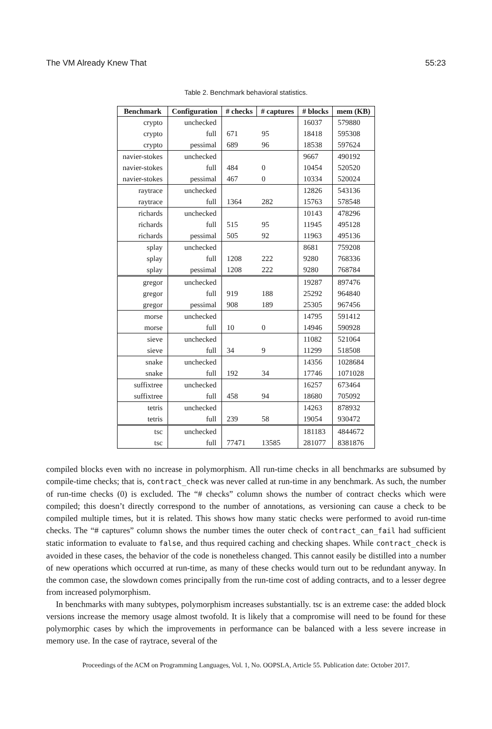The VM Already Knew That 55:23
Table 2. Benchmark behavioral statistics.
| Benchmark | Configuration | # checks | # captures | # blocks | mem (KB) |
| --- | --- | --- | --- | --- | --- |
| crypto | unchecked | | | 16037 | 579880 |
| crypto | full | 671 | 95 | 18418 | 595308 |
| crypto | pessimal | 689 | 96 | 18538 | 597624 |
| navier-stokes | unchecked | | | 9667 | 490192 |
| navier-stokes | full | 484 | 0 | 10454 | 520520 |
| navier-stokes | pessimal | 467 | 0 | 10334 | 520024 |
| raytrace | unchecked | | | 12826 | 543136 |
| raytrace | full | 1364 | 282 | 15763 | 578548 |
| richards | unchecked | | | 10143 | 478296 |
| richards | full | 515 | 95 | 11945 | 495128 |
| richards | pessimal | 505 | 92 | 11963 | 495136 |
| splay | unchecked | | | 8681 | 759208 |
| splay | full | 1208 | 222 | 9280 | 768336 |
| splay | pessimal | 1208 | 222 | 9280 | 768784 |
| gregor | unchecked | | | 19287 | 897476 |
| gregor | full | 919 | 188 | 25292 | 964840 |
| gregor | pessimal | 908 | 189 | 25305 | 967456 |
| morse | unchecked | | | 14795 | 591412 |
| morse | full | 10 | 0 | 14946 | 590928 |
| sieve | unchecked | | | 11082 | 521064 |
| sieve | full | 34 | 9 | 11299 | 518508 |
| snake | unchecked | | | 14356 | 1028684 |
| snake | full | 192 | 34 | 17746 | 1071028 |
| suffixtree | unchecked | | | 16257 | 673464 |
| suffixtree | full | 458 | 94 | 18680 | 705092 |
| tetris | unchecked | | | 14263 | 878932 |
| tetris | full | 239 | 58 | 19054 | 930472 |
| tsc | unchecked | | | 181183 | 4844672 |
| tsc | full | 77471 | 13585 | 281077 | 8381876 |
compiled blocks even with no increase in polymorphism. All run-time checks in all benchmarks are subsumed by compile-time checks; that is, contract_check was never called at run-time in any benchmark. As such, the number of run-time checks (0) is excluded. The “# checks” column shows the number of contract checks which were compiled; this doesn’t directly correspond to the number of annotations, as versioning can cause a check to be compiled multiple times, but it is related. This shows how many static checks were performed to avoid run-time checks. The “# captures” column shows the number times the outer check of contract_can_fail had sufficient static information to evaluate to false, and thus required caching and checking shapes. While contract_check is avoided in these cases, the behavior of the code is nonetheless changed. This cannot easily be distilled into a number of new operations which occurred at run-time, as many of these checks would turn out to be redundant anyway. In the common case, the slowdown comes principally from the run-time cost of adding contracts, and to a lesser degree from increased polymorphism.
In benchmarks with many subtypes, polymorphism increases substantially. tsc is an extreme case: the added block versions increase the memory usage almost twofold. It is likely that a compromise will need to be found for these polymorphic cases by which the improvements in performance can be balanced with a less severe increase in memory use. In the case of raytrace, several of the
Proceedings of the ACM on Programming Languages, Vol. 1, No. OOPSLA, Article 55. Publication date: October 2017.